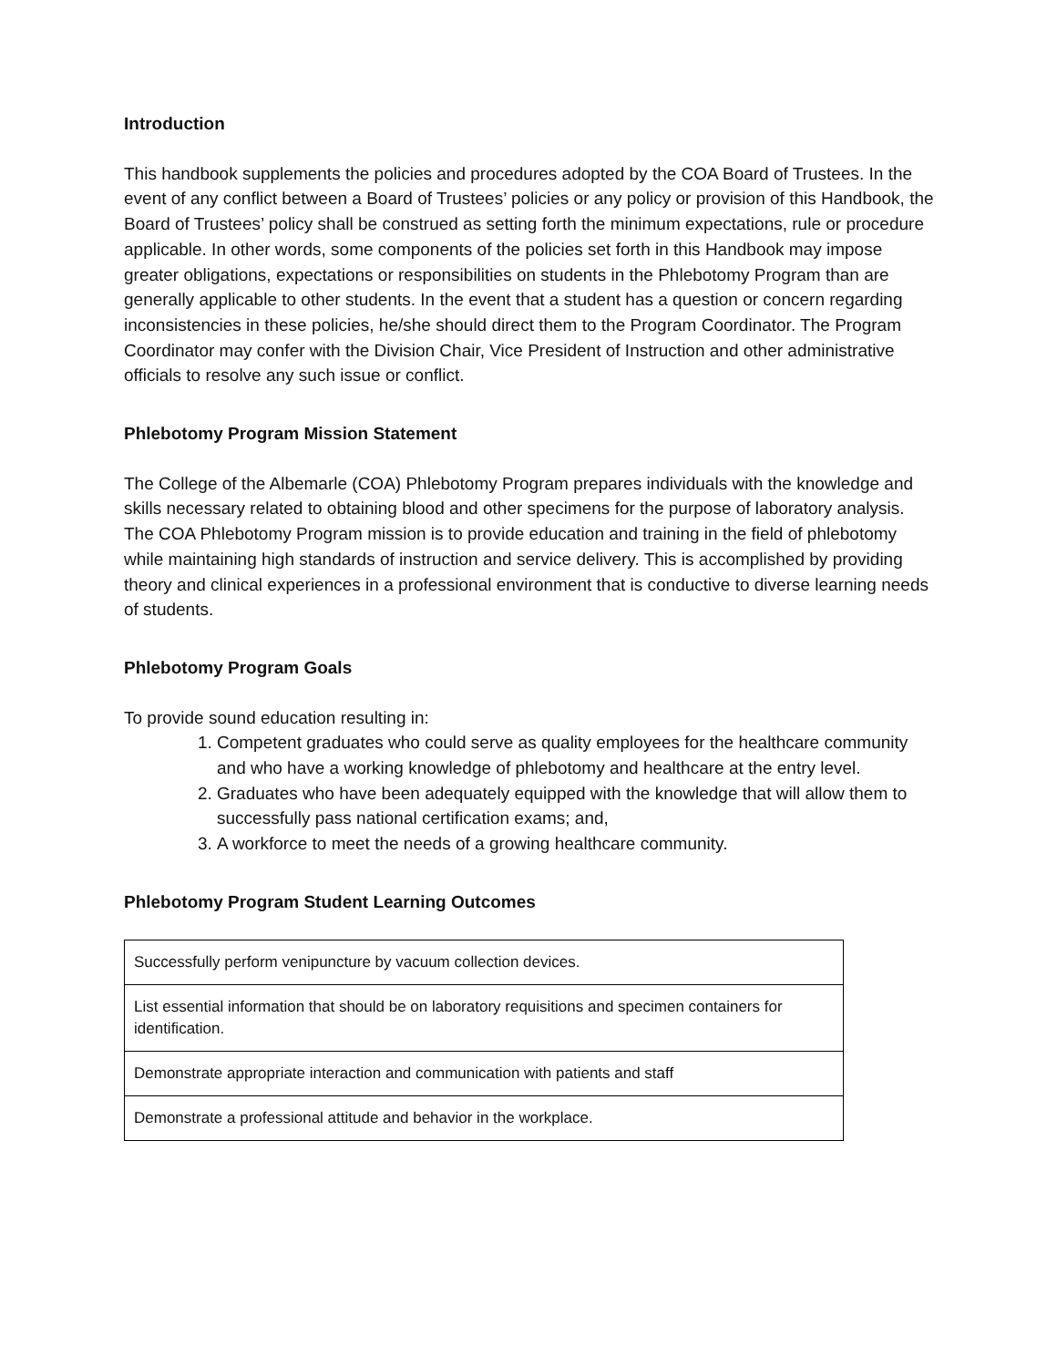Introduction
This handbook supplements the policies and procedures adopted by the COA Board of Trustees. In the event of any conflict between a Board of Trustees’ policies or any policy or provision of this Handbook, the Board of Trustees’ policy shall be construed as setting forth the minimum expectations, rule or procedure applicable. In other words, some components of the policies set forth in this Handbook may impose greater obligations, expectations or responsibilities on students in the Phlebotomy Program than are generally applicable to other students. In the event that a student has a question or concern regarding inconsistencies in these policies, he/she should direct them to the Program Coordinator. The Program Coordinator may confer with the Division Chair, Vice President of Instruction and other administrative officials to resolve any such issue or conflict.
Phlebotomy Program Mission Statement
The College of the Albemarle (COA) Phlebotomy Program prepares individuals with the knowledge and skills necessary related to obtaining blood and other specimens for the purpose of laboratory analysis. The COA Phlebotomy Program mission is to provide education and training in the field of phlebotomy while maintaining high standards of instruction and service delivery. This is accomplished by providing theory and clinical experiences in a professional environment that is conductive to diverse learning needs of students.
Phlebotomy Program Goals
To provide sound education resulting in:
1. Competent graduates who could serve as quality employees for the healthcare community and who have a working knowledge of phlebotomy and healthcare at the entry level.
2. Graduates who have been adequately equipped with the knowledge that will allow them to successfully pass national certification exams; and,
3. A workforce to meet the needs of a growing healthcare community.
Phlebotomy Program Student Learning Outcomes
| Successfully perform venipuncture by vacuum collection devices. |
| List essential information that should be on laboratory requisitions and specimen containers for identification. |
| Demonstrate appropriate interaction and communication with patients and staff |
| Demonstrate a professional attitude and behavior in the workplace. |